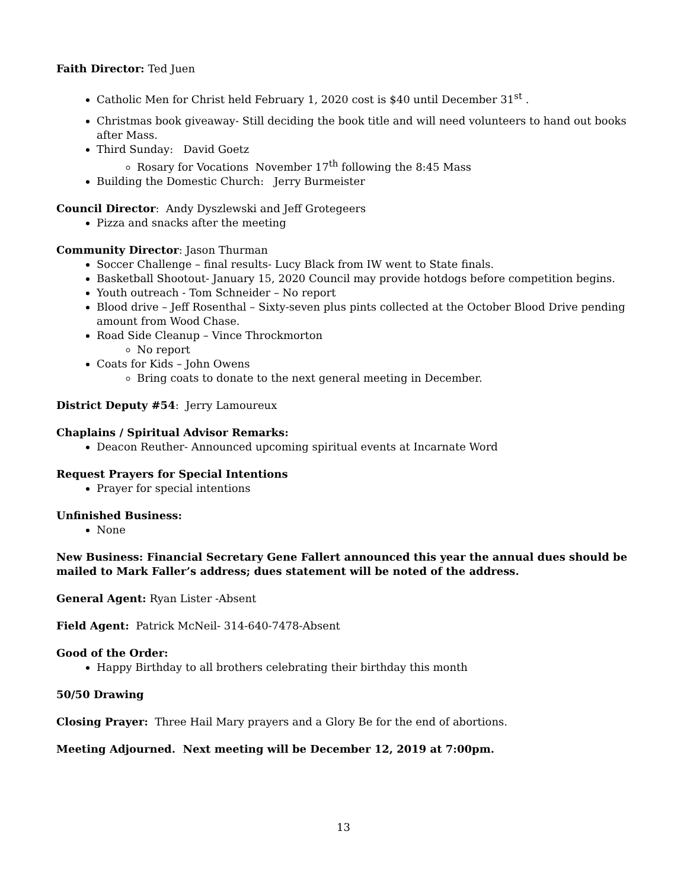Faith Director: Ted Juen
Catholic Men for Christ held February 1, 2020 cost is $40 until December 31<sup>st</sup> .
Christmas book giveaway- Still deciding the book title and will need volunteers to hand out books after Mass.
Third Sunday: David Goetz
Rosary for Vocations November 17<sup>th</sup> following the 8:45 Mass
Building the Domestic Church: Jerry Burmeister
Council Director: Andy Dyszlewski and Jeff Grotegeers
Pizza and snacks after the meeting
Community Director: Jason Thurman
Soccer Challenge – final results- Lucy Black from IW went to State finals.
Basketball Shootout- January 15, 2020 Council may provide hotdogs before competition begins.
Youth outreach - Tom Schneider – No report
Blood drive – Jeff Rosenthal – Sixty-seven plus pints collected at the October Blood Drive pending amount from Wood Chase.
Road Side Cleanup – Vince Throckmorton
No report
Coats for Kids – John Owens
Bring coats to donate to the next general meeting in December.
District Deputy #54: Jerry Lamoureux
Chaplains / Spiritual Advisor Remarks:
Deacon Reuther- Announced upcoming spiritual events at Incarnate Word
Request Prayers for Special Intentions
Prayer for special intentions
Unfinished Business:
None
New Business: Financial Secretary Gene Fallert announced this year the annual dues should be mailed to Mark Faller’s address; dues statement will be noted of the address.
General Agent: Ryan Lister -Absent
Field Agent: Patrick McNeil- 314-640-7478-Absent
Good of the Order:
Happy Birthday to all brothers celebrating their birthday this month
50/50 Drawing
Closing Prayer: Three Hail Mary prayers and a Glory Be for the end of abortions.
Meeting Adjourned. Next meeting will be December 12, 2019 at 7:00pm.
13